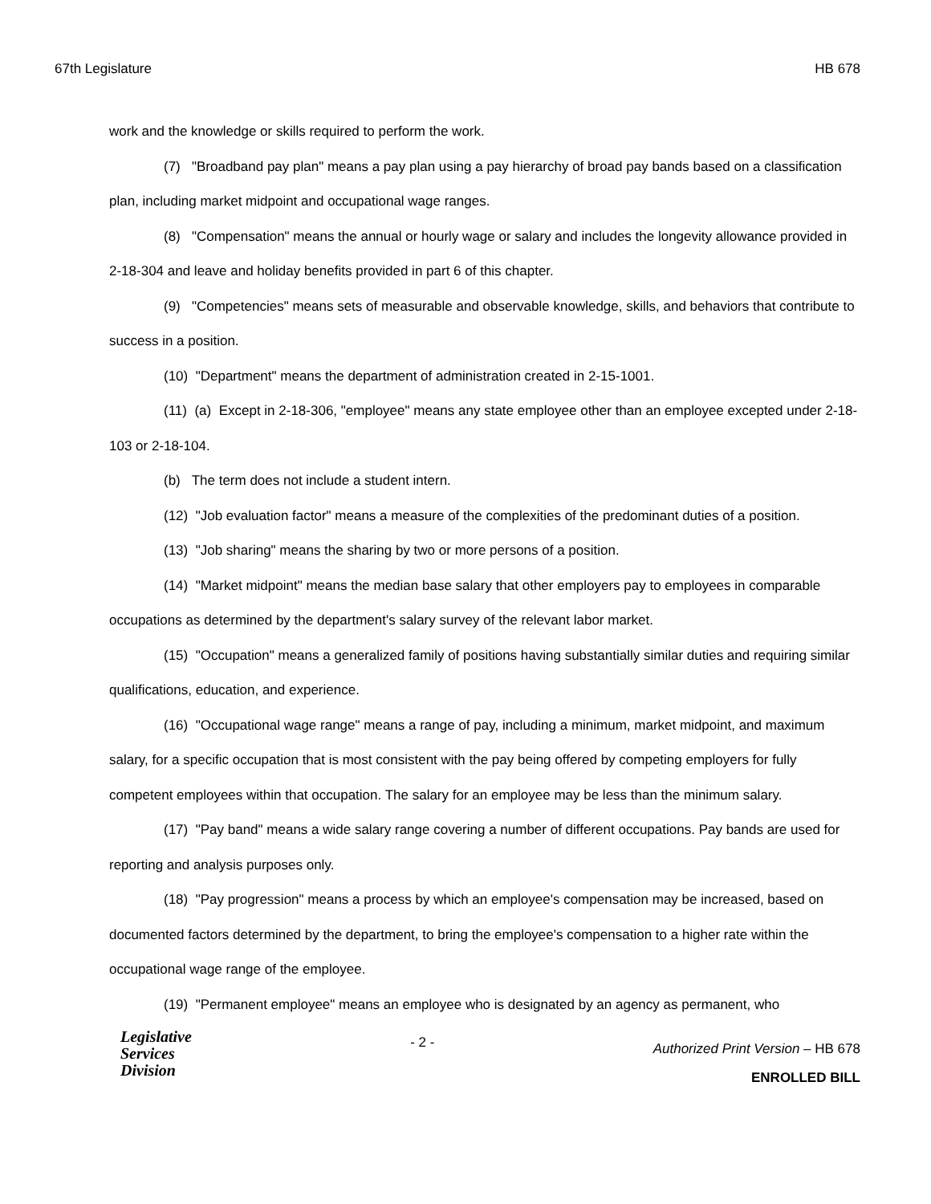67th Legislature HB 678
work and the knowledge or skills required to perform the work.
(7) "Broadband pay plan" means a pay plan using a pay hierarchy of broad pay bands based on a classification plan, including market midpoint and occupational wage ranges.
(8) "Compensation" means the annual or hourly wage or salary and includes the longevity allowance provided in 2-18-304 and leave and holiday benefits provided in part 6 of this chapter.
(9) "Competencies" means sets of measurable and observable knowledge, skills, and behaviors that contribute to success in a position.
(10) "Department" means the department of administration created in 2-15-1001.
(11) (a) Except in 2-18-306, "employee" means any state employee other than an employee excepted under 2-18-103 or 2-18-104.
(b) The term does not include a student intern.
(12) "Job evaluation factor" means a measure of the complexities of the predominant duties of a position.
(13) "Job sharing" means the sharing by two or more persons of a position.
(14) "Market midpoint" means the median base salary that other employers pay to employees in comparable occupations as determined by the department's salary survey of the relevant labor market.
(15) "Occupation" means a generalized family of positions having substantially similar duties and requiring similar qualifications, education, and experience.
(16) "Occupational wage range" means a range of pay, including a minimum, market midpoint, and maximum salary, for a specific occupation that is most consistent with the pay being offered by competing employers for fully competent employees within that occupation. The salary for an employee may be less than the minimum salary.
(17) "Pay band" means a wide salary range covering a number of different occupations. Pay bands are used for reporting and analysis purposes only.
(18) "Pay progression" means a process by which an employee's compensation may be increased, based on documented factors determined by the department, to bring the employee's compensation to a higher rate within the occupational wage range of the employee.
(19) "Permanent employee" means an employee who is designated by an agency as permanent, who
Legislative
Services
Division
- 2 -
Authorized Print Version – HB 678
ENROLLED BILL